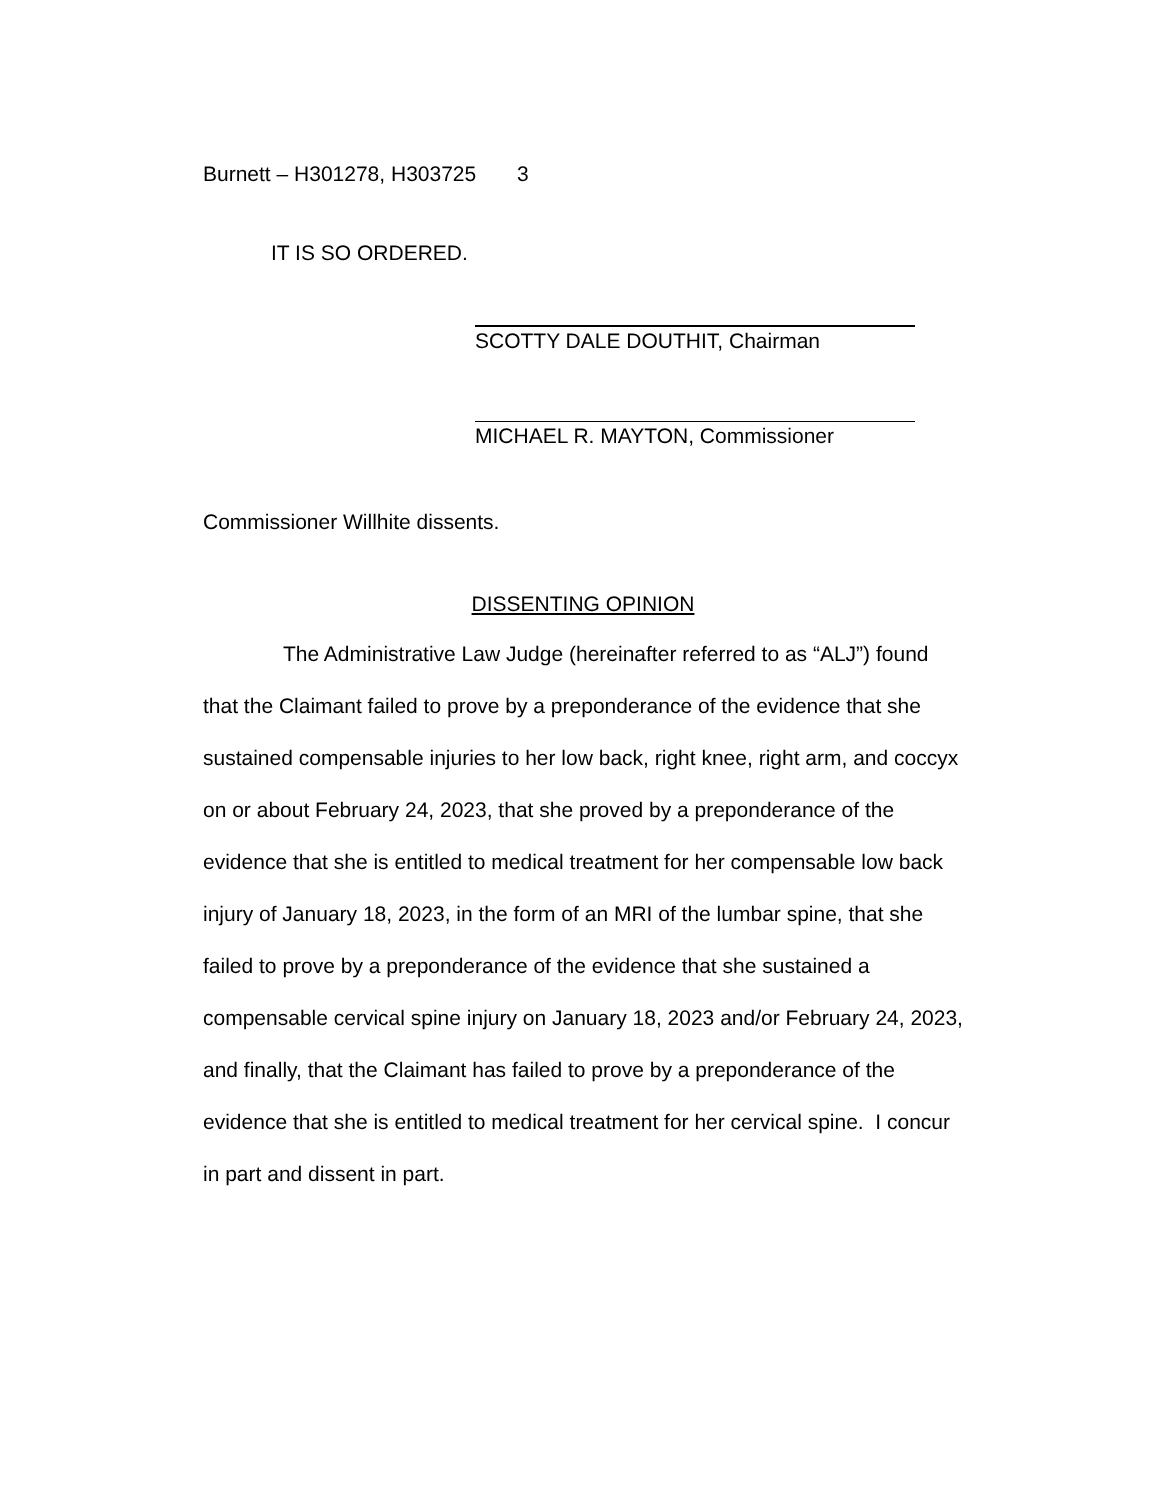Burnett – H301278, H303725 3
IT IS SO ORDERED.
SCOTTY DALE DOUTHIT, Chairman
MICHAEL R. MAYTON, Commissioner
Commissioner Willhite dissents.
DISSENTING OPINION
The Administrative Law Judge (hereinafter referred to as “ALJ”) found that the Claimant failed to prove by a preponderance of the evidence that she sustained compensable injuries to her low back, right knee, right arm, and coccyx on or about February 24, 2023, that she proved by a preponderance of the evidence that she is entitled to medical treatment for her compensable low back injury of January 18, 2023, in the form of an MRI of the lumbar spine, that she failed to prove by a preponderance of the evidence that she sustained a compensable cervical spine injury on January 18, 2023 and/or February 24, 2023, and finally, that the Claimant has failed to prove by a preponderance of the evidence that she is entitled to medical treatment for her cervical spine. I concur in part and dissent in part.